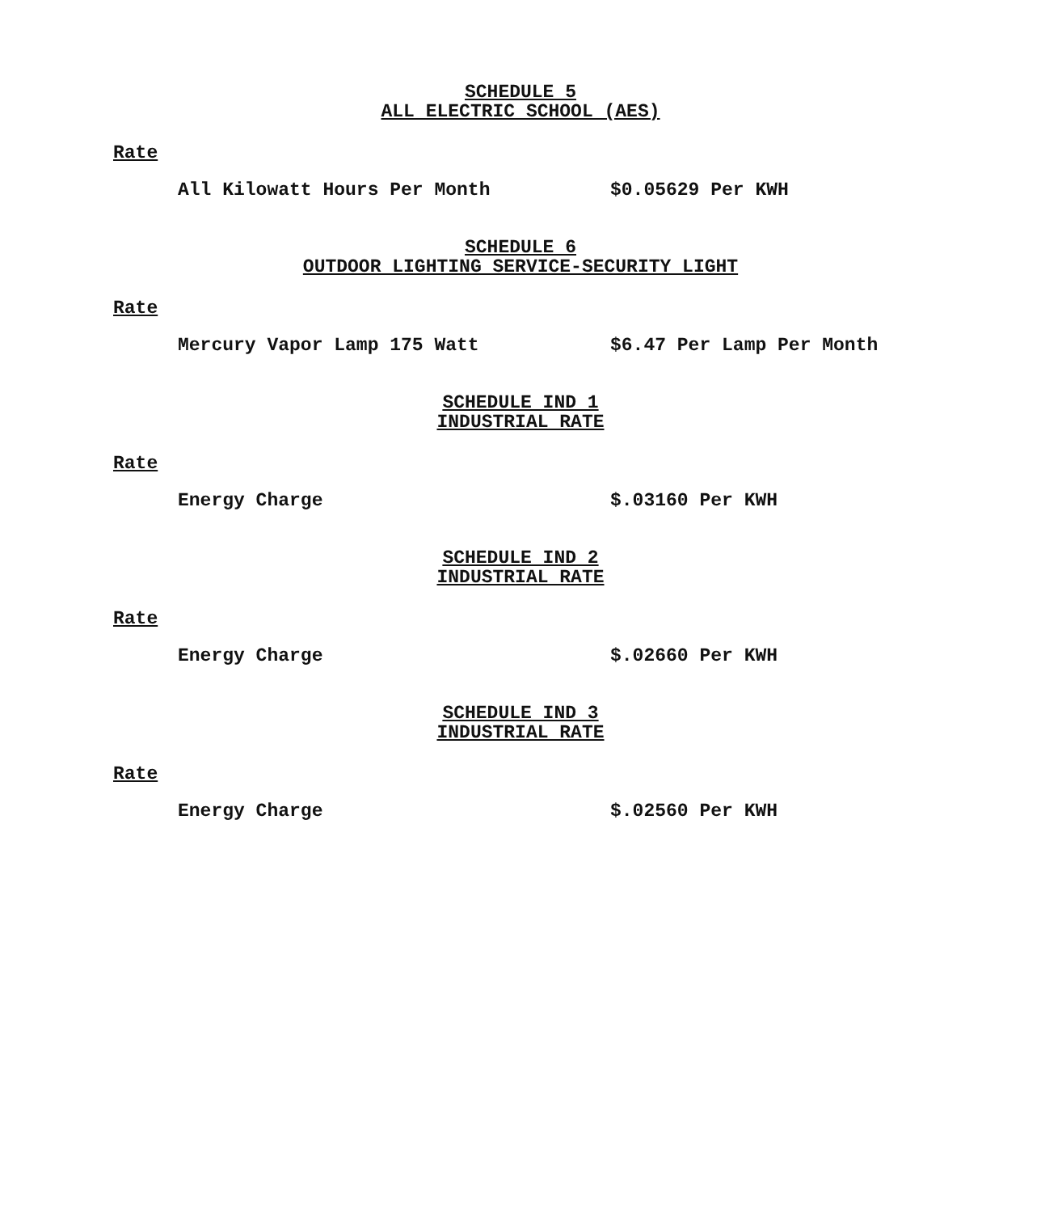SCHEDULE 5
ALL ELECTRIC SCHOOL (AES)
Rate
All Kilowatt Hours Per Month $0.05629 Per KWH
SCHEDULE 6
OUTDOOR LIGHTING SERVICE-SECURITY LIGHT
Rate
Mercury Vapor Lamp 175 Watt $6.47 Per Lamp Per Month
SCHEDULE IND 1
INDUSTRIAL RATE
Rate
Energy Charge $.03160 Per KWH
SCHEDULE IND 2
INDUSTRIAL RATE
Rate
Energy Charge $.02660 Per KWH
SCHEDULE IND 3
INDUSTRIAL RATE
Rate
Energy Charge $.02560 Per KWH